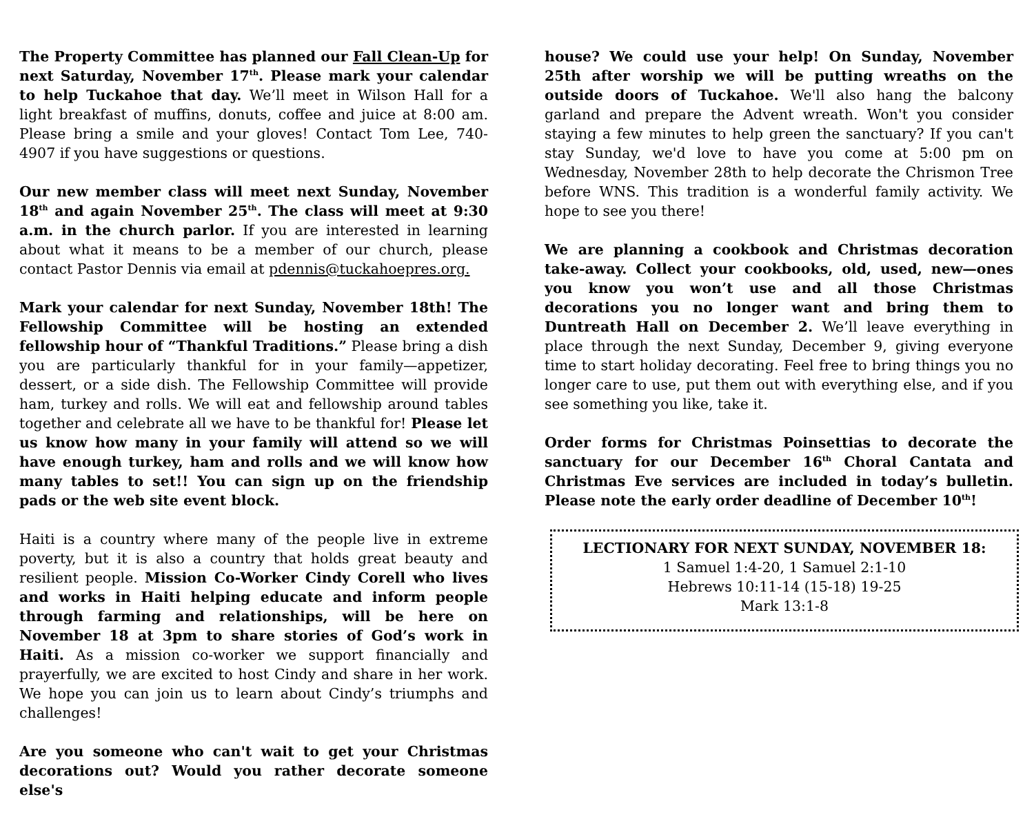The Property Committee has planned our Fall Clean-Up for next Saturday, November 17<sup>th</sup>. Please mark your calendar to help Tuckahoe that day. We’ll meet in Wilson Hall for a light breakfast of muffins, donuts, coffee and juice at 8:00 am. Please bring a smile and your gloves! Contact Tom Lee, 740-4907 if you have suggestions or questions.
Our new member class will meet next Sunday, November 18<sup>th</sup> and again November 25<sup>th</sup>. The class will meet at 9:30 a.m. in the church parlor. If you are interested in learning about what it means to be a member of our church, please contact Pastor Dennis via email at pdennis@tuckahoepres.org.
Mark your calendar for next Sunday, November 18th! The Fellowship Committee will be hosting an extended fellowship hour of “Thankful Traditions.” Please bring a dish you are particularly thankful for in your family—appetizer, dessert, or a side dish. The Fellowship Committee will provide ham, turkey and rolls. We will eat and fellowship around tables together and celebrate all we have to be thankful for! Please let us know how many in your family will attend so we will have enough turkey, ham and rolls and we will know how many tables to set!! You can sign up on the friendship pads or the web site event block.
Haiti is a country where many of the people live in extreme poverty, but it is also a country that holds great beauty and resilient people. Mission Co-Worker Cindy Corell who lives and works in Haiti helping educate and inform people through farming and relationships, will be here on November 18 at 3pm to share stories of God’s work in Haiti. As a mission co-worker we support financially and prayerfully, we are excited to host Cindy and share in her work. We hope you can join us to learn about Cindy’s triumphs and challenges!
Are you someone who can't wait to get your Christmas decorations out? Would you rather decorate someone else's
house? We could use your help! On Sunday, November 25th after worship we will be putting wreaths on the outside doors of Tuckahoe. We'll also hang the balcony garland and prepare the Advent wreath. Won't you consider staying a few minutes to help green the sanctuary? If you can't stay Sunday, we'd love to have you come at 5:00 pm on Wednesday, November 28th to help decorate the Chrismon Tree before WNS. This tradition is a wonderful family activity. We hope to see you there!
We are planning a cookbook and Christmas decoration take-away. Collect your cookbooks, old, used, new—ones you know you won’t use and all those Christmas decorations you no longer want and bring them to Duntreath Hall on December 2. We’ll leave everything in place through the next Sunday, December 9, giving everyone time to start holiday decorating. Feel free to bring things you no longer care to use, put them out with everything else, and if you see something you like, take it.
Order forms for Christmas Poinsettias to decorate the sanctuary for our December 16<sup>th</sup> Choral Cantata and Christmas Eve services are included in today’s bulletin. Please note the early order deadline of December 10<sup>th</sup>!
LECTIONARY FOR NEXT SUNDAY, NOVEMBER 18:
1 Samuel 1:4-20, 1 Samuel 2:1-10
Hebrews 10:11-14 (15-18) 19-25
Mark 13:1-8